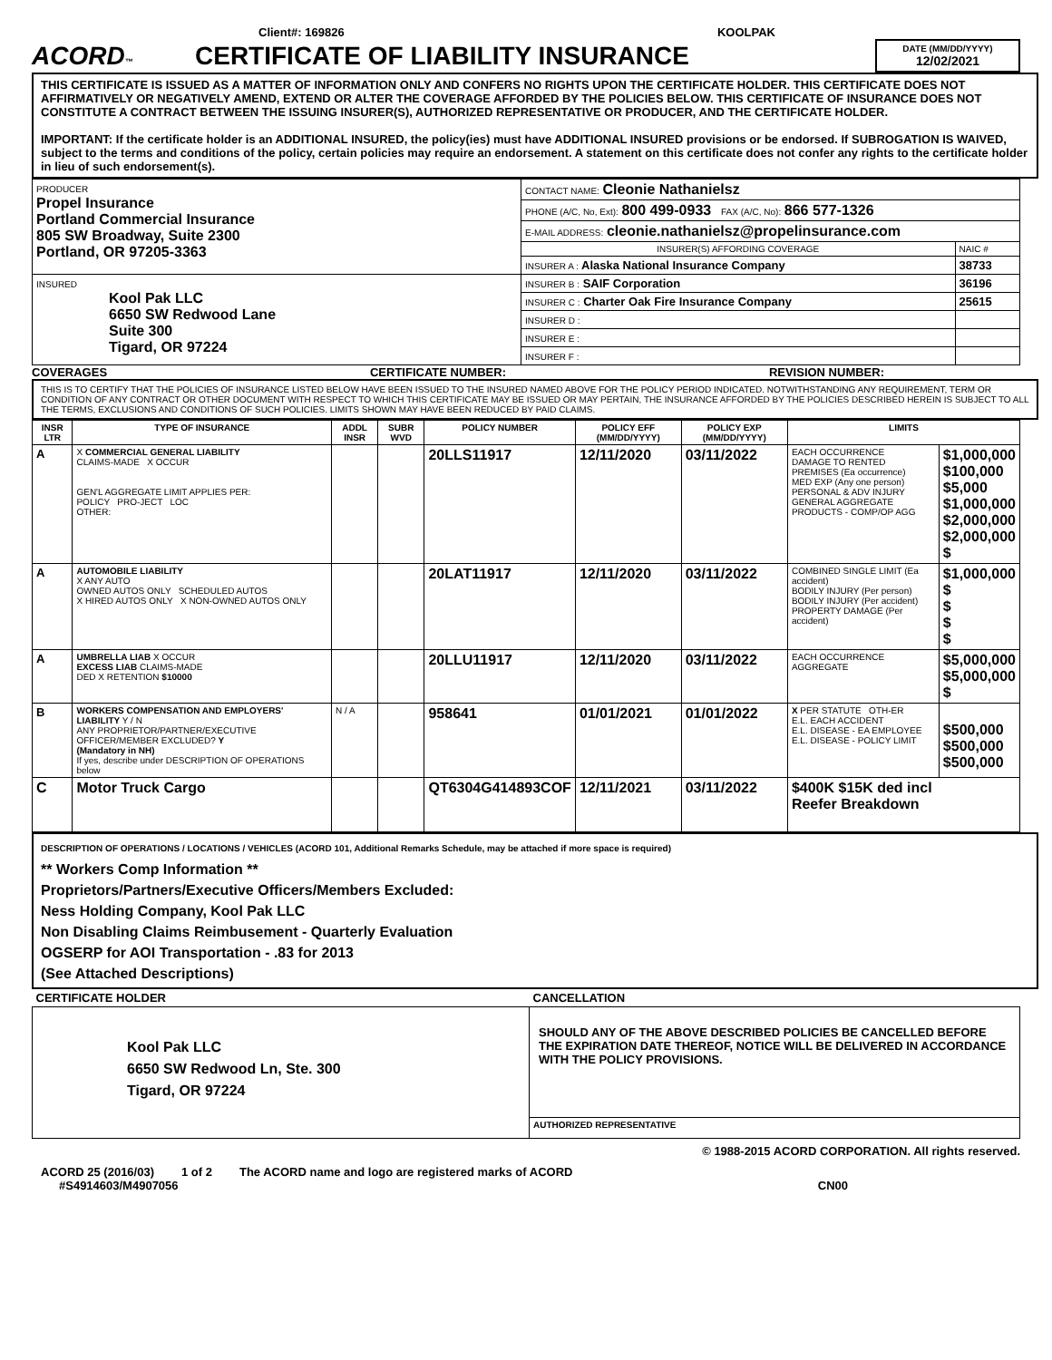Client#: 169826 KOOLPAK
ACORD™
CERTIFICATE OF LIABILITY INSURANCE
DATE (MM/DD/YYYY)
12/02/2021
THIS CERTIFICATE IS ISSUED AS A MATTER OF INFORMATION ONLY AND CONFERS NO RIGHTS UPON THE CERTIFICATE HOLDER. THIS CERTIFICATE DOES NOT AFFIRMATIVELY OR NEGATIVELY AMEND, EXTEND OR ALTER THE COVERAGE AFFORDED BY THE POLICIES BELOW. THIS CERTIFICATE OF INSURANCE DOES NOT CONSTITUTE A CONTRACT BETWEEN THE ISSUING INSURER(S), AUTHORIZED REPRESENTATIVE OR PRODUCER, AND THE CERTIFICATE HOLDER.
IMPORTANT: If the certificate holder is an ADDITIONAL INSURED, the policy(ies) must have ADDITIONAL INSURED provisions or be endorsed. If SUBROGATION IS WAIVED, subject to the terms and conditions of the policy, certain policies may require an endorsement. A statement on this certificate does not confer any rights to the certificate holder in lieu of such endorsement(s).
| PRODUCER Propel Insurance Portland Commercial Insurance 805 SW Broadway, Suite 2300 Portland, OR 97205-3363 | CONTACT NAME: Cleonie Nathanielsz | |
| | PHONE (A/C, No, Ext): 800 499-0933 FAX (A/C, No): 866 577-1326 | |
| | E-MAIL ADDRESS: cleonie.nathanielsz@propelinsurance.com | |
| | INSURER(S) AFFORDING COVERAGE | NAIC # |
| | INSURER A : Alaska National Insurance Company | 38733 |
| INSURED Kool Pak LLC 6650 SW Redwood Lane Suite 300 Tigard, OR 97224 | INSURER B : SAIF Corporation | 36196 |
| | INSURER C : Charter Oak Fire Insurance Company | 25615 |
| | INSURER D : | |
| | INSURER E : | |
| | INSURER F : | |
COVERAGES CERTIFICATE NUMBER: REVISION NUMBER:
THIS IS TO CERTIFY THAT THE POLICIES OF INSURANCE LISTED BELOW HAVE BEEN ISSUED TO THE INSURED NAMED ABOVE FOR THE POLICY PERIOD INDICATED. NOTWITHSTANDING ANY REQUIREMENT, TERM OR CONDITION OF ANY CONTRACT OR OTHER DOCUMENT WITH RESPECT TO WHICH THIS CERTIFICATE MAY BE ISSUED OR MAY PERTAIN, THE INSURANCE AFFORDED BY THE POLICIES DESCRIBED HEREIN IS SUBJECT TO ALL THE TERMS, EXCLUSIONS AND CONDITIONS OF SUCH POLICIES. LIMITS SHOWN MAY HAVE BEEN REDUCED BY PAID CLAIMS.
| INSR LTR | TYPE OF INSURANCE | ADDL INSR | SUBR WVD | POLICY NUMBER | POLICY EFF (MM/DD/YYYY) | POLICY EXP (MM/DD/YYYY) | LIMITS | |
| --- | --- | --- | --- | --- | --- | --- | --- | --- |
| A | X COMMERCIAL GENERAL LIABILITY CLAIMS-MADE X OCCUR GEN'L AGGREGATE LIMIT APPLIES PER: POLICY PRO-JECT LOC OTHER: | | | 20LLS11917 | 12/11/2020 | 03/11/2022 | EACH OCCURRENCE DAMAGE TO RENTED PREMISES (Ea occurrence) MED EXP (Any one person) PERSONAL & ADV INJURY GENERAL AGGREGATE PRODUCTS - COMP/OP AGG | $1,000,000 $100,000 $5,000 $1,000,000 $2,000,000 $2,000,000 $ |
| A | AUTOMOBILE LIABILITY X ANY AUTO OWNED AUTOS ONLY SCHEDULED AUTOS X HIRED AUTOS ONLY X NON-OWNED AUTOS ONLY | | | 20LAT11917 | 12/11/2020 | 03/11/2022 | COMBINED SINGLE LIMIT (Ea accident) BODILY INJURY (Per person) BODILY INJURY (Per accident) PROPERTY DAMAGE (Per accident) | $1,000,000 $ $ $ $ |
| A | UMBRELLA LIAB X OCCUR EXCESS LIAB CLAIMS-MADE DED X RETENTION $10000 | | | 20LLU11917 | 12/11/2020 | 03/11/2022 | EACH OCCURRENCE AGGREGATE | $5,000,000 $5,000,000 $ |
| B | WORKERS COMPENSATION AND EMPLOYERS' LIABILITY Y / N ANY PROPRIETOR/PARTNER/EXECUTIVE OFFICER/MEMBER EXCLUDED? Y (Mandatory in NH) If yes, describe under DESCRIPTION OF OPERATIONS below | N / A | | 958641 | 01/01/2021 | 01/01/2022 | X PER STATUTE OTH-ER E.L. EACH ACCIDENT E.L. DISEASE - EA EMPLOYEE E.L. DISEASE - POLICY LIMIT | $500,000 $500,000 $500,000 |
| C | Motor Truck Cargo | | | QT6304G414893COF | 12/11/2021 | 03/11/2022 | $400K $15K ded incl Reefer Breakdown | |
DESCRIPTION OF OPERATIONS / LOCATIONS / VEHICLES (ACORD 101, Additional Remarks Schedule, may be attached if more space is required)
** Workers Comp Information **
Proprietors/Partners/Executive Officers/Members Excluded:
Ness Holding Company, Kool Pak LLC
Non Disabling Claims Reimbusement - Quarterly Evaluation
OGSERP for AOI Transportation - .83 for 2013
(See Attached Descriptions)
| CERTIFICATE HOLDER | CANCELLATION |
| Kool Pak LLC 6650 SW Redwood Ln, Ste. 300 Tigard, OR 97224 | SHOULD ANY OF THE ABOVE DESCRIBED POLICIES BE CANCELLED BEFORE THE EXPIRATION DATE THEREOF, NOTICE WILL BE DELIVERED IN ACCORDANCE WITH THE POLICY PROVISIONS. |
| | AUTHORIZED REPRESENTATIVE |
© 1988-2015 ACORD CORPORATION. All rights reserved.
ACORD 25 (2016/03) 1 of 2 The ACORD name and logo are registered marks of ACORD
#S4914603/M4907056 CN00